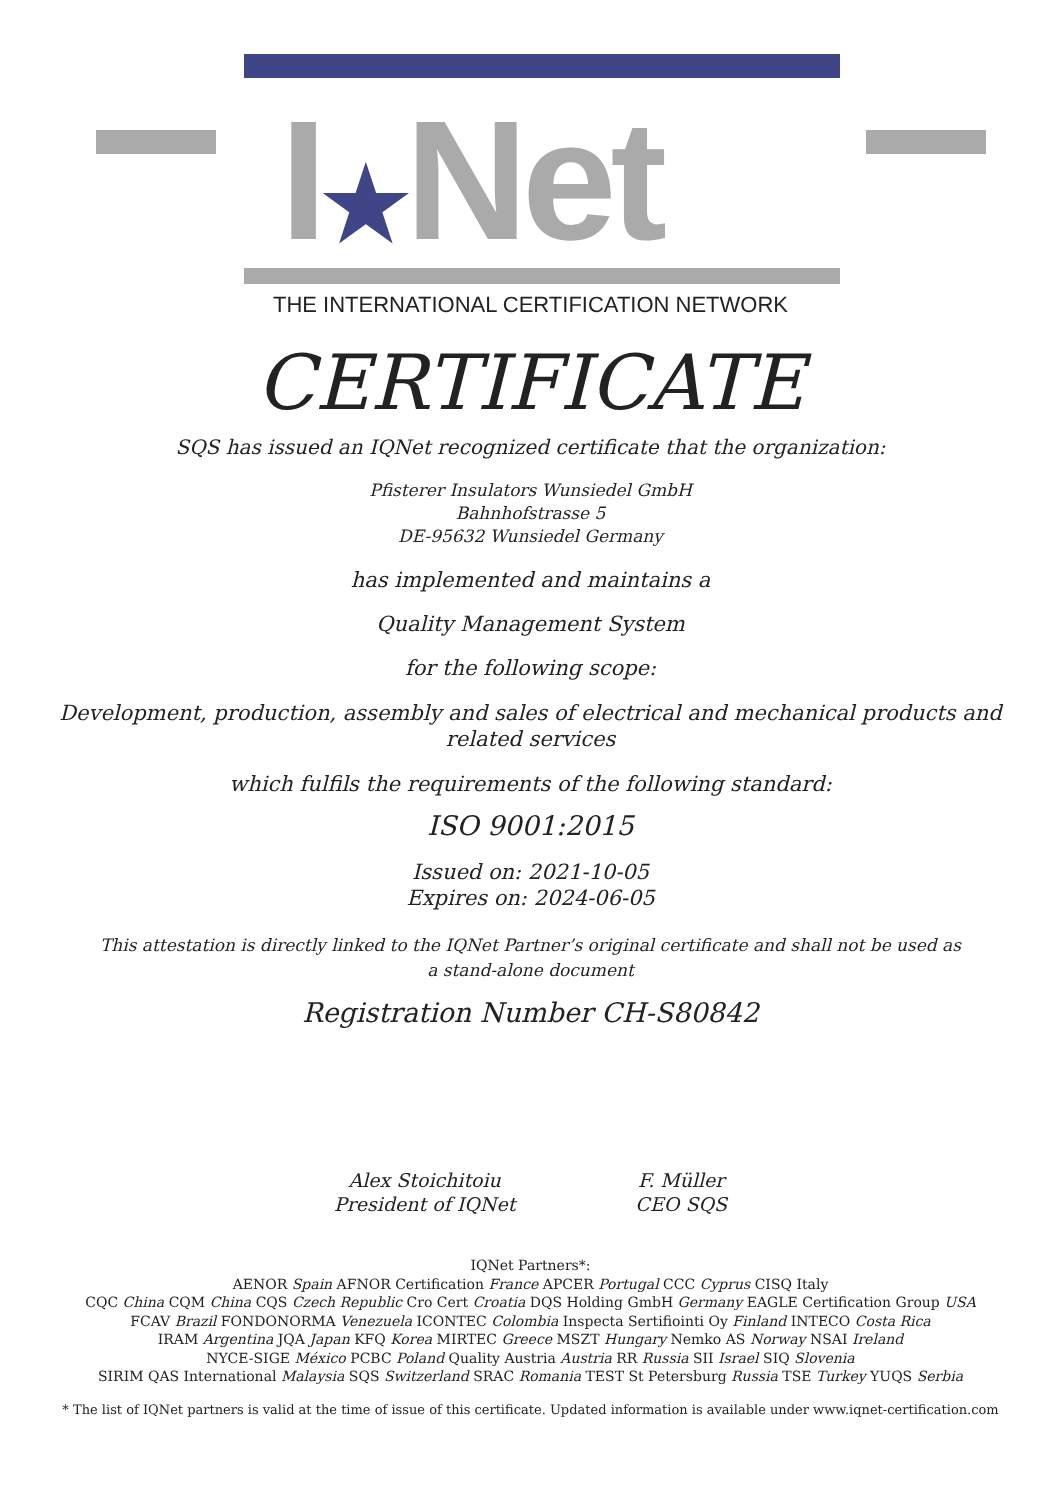I★Net
THE INTERNATIONAL CERTIFICATION NETWORK
CERTIFICATE
SQS has issued an IQNet recognized certificate that the organization:
Pfisterer Insulators Wunsiedel GmbH
Bahnhofstrasse 5
DE-95632 Wunsiedel Germany
has implemented and maintains a
Quality Management System
for the following scope:
Development, production, assembly and sales of electrical and mechanical products and
related services
which fulfils the requirements of the following standard:
ISO 9001:2015
Issued on: 2021-10-05
Expires on: 2024-06-05
This attestation is directly linked to the IQNet Partner’s original certificate and shall not be used as
a stand-alone document
Registration Number CH-S80842
Alex Stoichitoiu
President of IQNet
F. Müller
CEO SQS
IQNet Partners*:
AENOR Spain AFNOR Certification France APCER Portugal CCC Cyprus CISQ Italy
CQC China CQM China CQS Czech Republic Cro Cert Croatia DQS Holding GmbH Germany EAGLE Certification Group USA
FCAV Brazil FONDONORMA Venezuela ICONTEC Colombia Inspecta Sertifiointi Oy Finland INTECO Costa Rica
IRAM Argentina JQA Japan KFQ Korea MIRTEC Greece MSZT Hungary Nemko AS Norway NSAI Ireland
NYCE-SIGE México PCBC Poland Quality Austria Austria RR Russia SII Israel SIQ Slovenia
SIRIM QAS International Malaysia SQS Switzerland SRAC Romania TEST St Petersburg Russia TSE Turkey YUQS Serbia
* The list of IQNet partners is valid at the time of issue of this certificate. Updated information is available under www.iqnet-certification.com